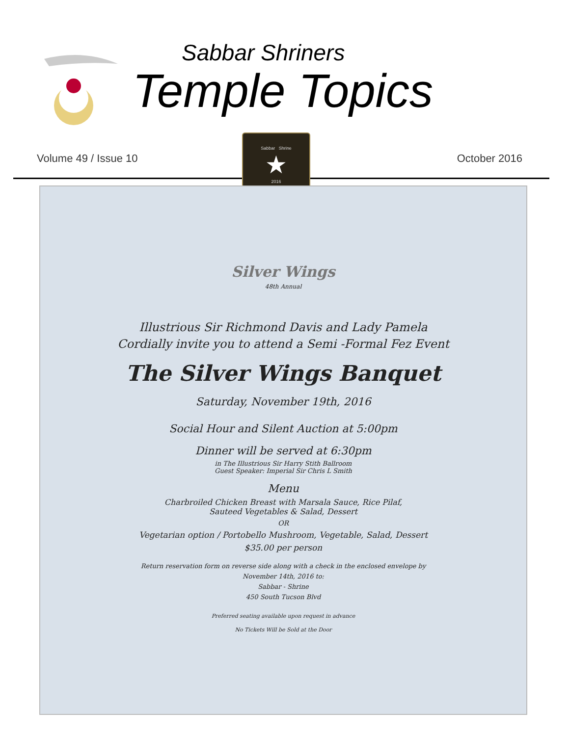Sabbar Shriners
Temple Topics
Volume 49 / Issue 10 October 2016
Sabbar Shrine
★
2016
Silver Wings
48th Annual
Illustrious Sir Richmond Davis and Lady Pamela
Cordially invite you to attend a Semi -Formal Fez Event
The Silver Wings Banquet
Saturday, November 19th, 2016
Social Hour and Silent Auction at 5:00pm
Dinner will be served at 6:30pm
in The Illustrious Sir Harry Stith Ballroom
Guest Speaker: Imperial Sir Chris L Smith
Menu
Charbroiled Chicken Breast with Marsala Sauce, Rice Pilaf,
Sauteed Vegetables & Salad, Dessert
OR
Vegetarian option / Portobello Mushroom, Vegetable, Salad, Dessert
$35.00 per person
Return reservation form on reverse side along with a check in the enclosed envelope by
November 14th, 2016 to:
Sabbar - Shrine
450 South Tucson Blvd
Preferred seating available upon request in advance
No Tickets Will be Sold at the Door